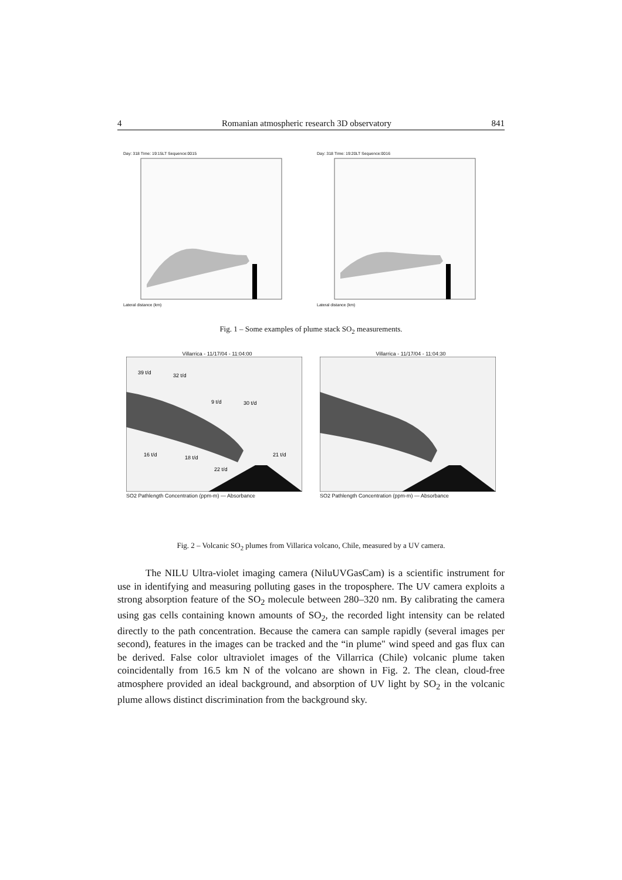4 Romanian atmospheric research 3D observatory 841
Day: 318 Time: 19:15LT Sequence:0015
Lateral distance (km)
Day: 318 Time: 19:20LT Sequence:0016
Lateral distance (km)
Fig. 1 – Some examples of plume stack SO<sub>2</sub> measurements.
Villarrica - 11/17/04 - 11:04:00
39 t/d
32 t/d
9 t/d
30 t/d
16 t/d
18 t/d
22 t/d
21 t/d
SO2 Pathlength Concentration (ppm-m) — Absorbance
Villarrica - 11/17/04 - 11:04:30
SO2 Pathlength Concentration (ppm-m) — Absorbance
Fig. 2 – Volcanic SO<sub>2</sub> plumes from Villarica volcano, Chile, measured by a UV camera.
The NILU Ultra-violet imaging camera (NiluUVGasCam) is a scientific instrument for use in identifying and measuring polluting gases in the troposphere. The UV camera exploits a strong absorption feature of the SO<sub>2</sub> molecule between 280–320 nm. By calibrating the camera using gas cells containing known amounts of SO<sub>2</sub>, the recorded light intensity can be related directly to the path concentration. Because the camera can sample rapidly (several images per second), features in the images can be tracked and the “in plume" wind speed and gas flux can be derived. False color ultraviolet images of the Villarrica (Chile) volcanic plume taken coincidentally from 16.5 km N of the volcano are shown in Fig. 2. The clean, cloud-free atmosphere provided an ideal background, and absorption of UV light by SO<sub>2</sub> in the volcanic plume allows distinct discrimination from the background sky.